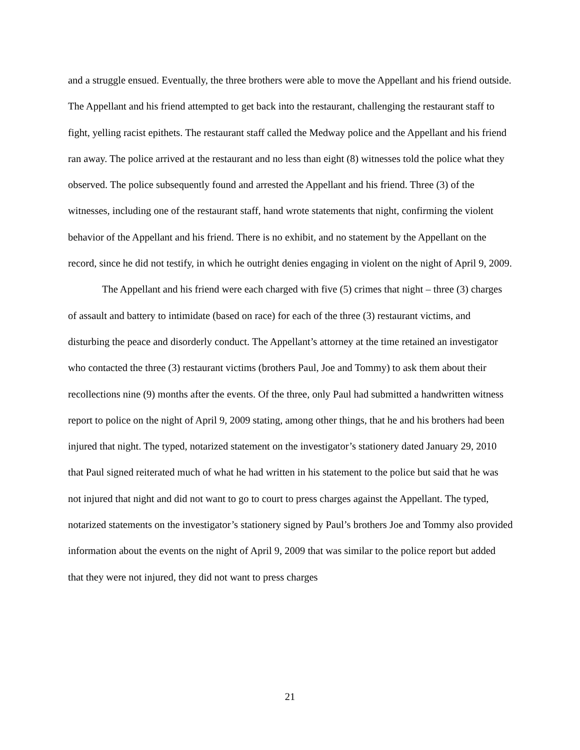and a struggle ensued. Eventually, the three brothers were able to move the Appellant and his friend outside. The Appellant and his friend attempted to get back into the restaurant, challenging the restaurant staff to fight, yelling racist epithets. The restaurant staff called the Medway police and the Appellant and his friend ran away. The police arrived at the restaurant and no less than eight (8) witnesses told the police what they observed. The police subsequently found and arrested the Appellant and his friend. Three (3) of the witnesses, including one of the restaurant staff, hand wrote statements that night, confirming the violent behavior of the Appellant and his friend. There is no exhibit, and no statement by the Appellant on the record, since he did not testify, in which he outright denies engaging in violent on the night of April 9, 2009.
The Appellant and his friend were each charged with five (5) crimes that night – three (3) charges of assault and battery to intimidate (based on race) for each of the three (3) restaurant victims, and disturbing the peace and disorderly conduct. The Appellant’s attorney at the time retained an investigator who contacted the three (3) restaurant victims (brothers Paul, Joe and Tommy) to ask them about their recollections nine (9) months after the events. Of the three, only Paul had submitted a handwritten witness report to police on the night of April 9, 2009 stating, among other things, that he and his brothers had been injured that night. The typed, notarized statement on the investigator’s stationery dated January 29, 2010 that Paul signed reiterated much of what he had written in his statement to the police but said that he was not injured that night and did not want to go to court to press charges against the Appellant. The typed, notarized statements on the investigator’s stationery signed by Paul’s brothers Joe and Tommy also provided information about the events on the night of April 9, 2009 that was similar to the police report but added that they were not injured, they did not want to press charges
21